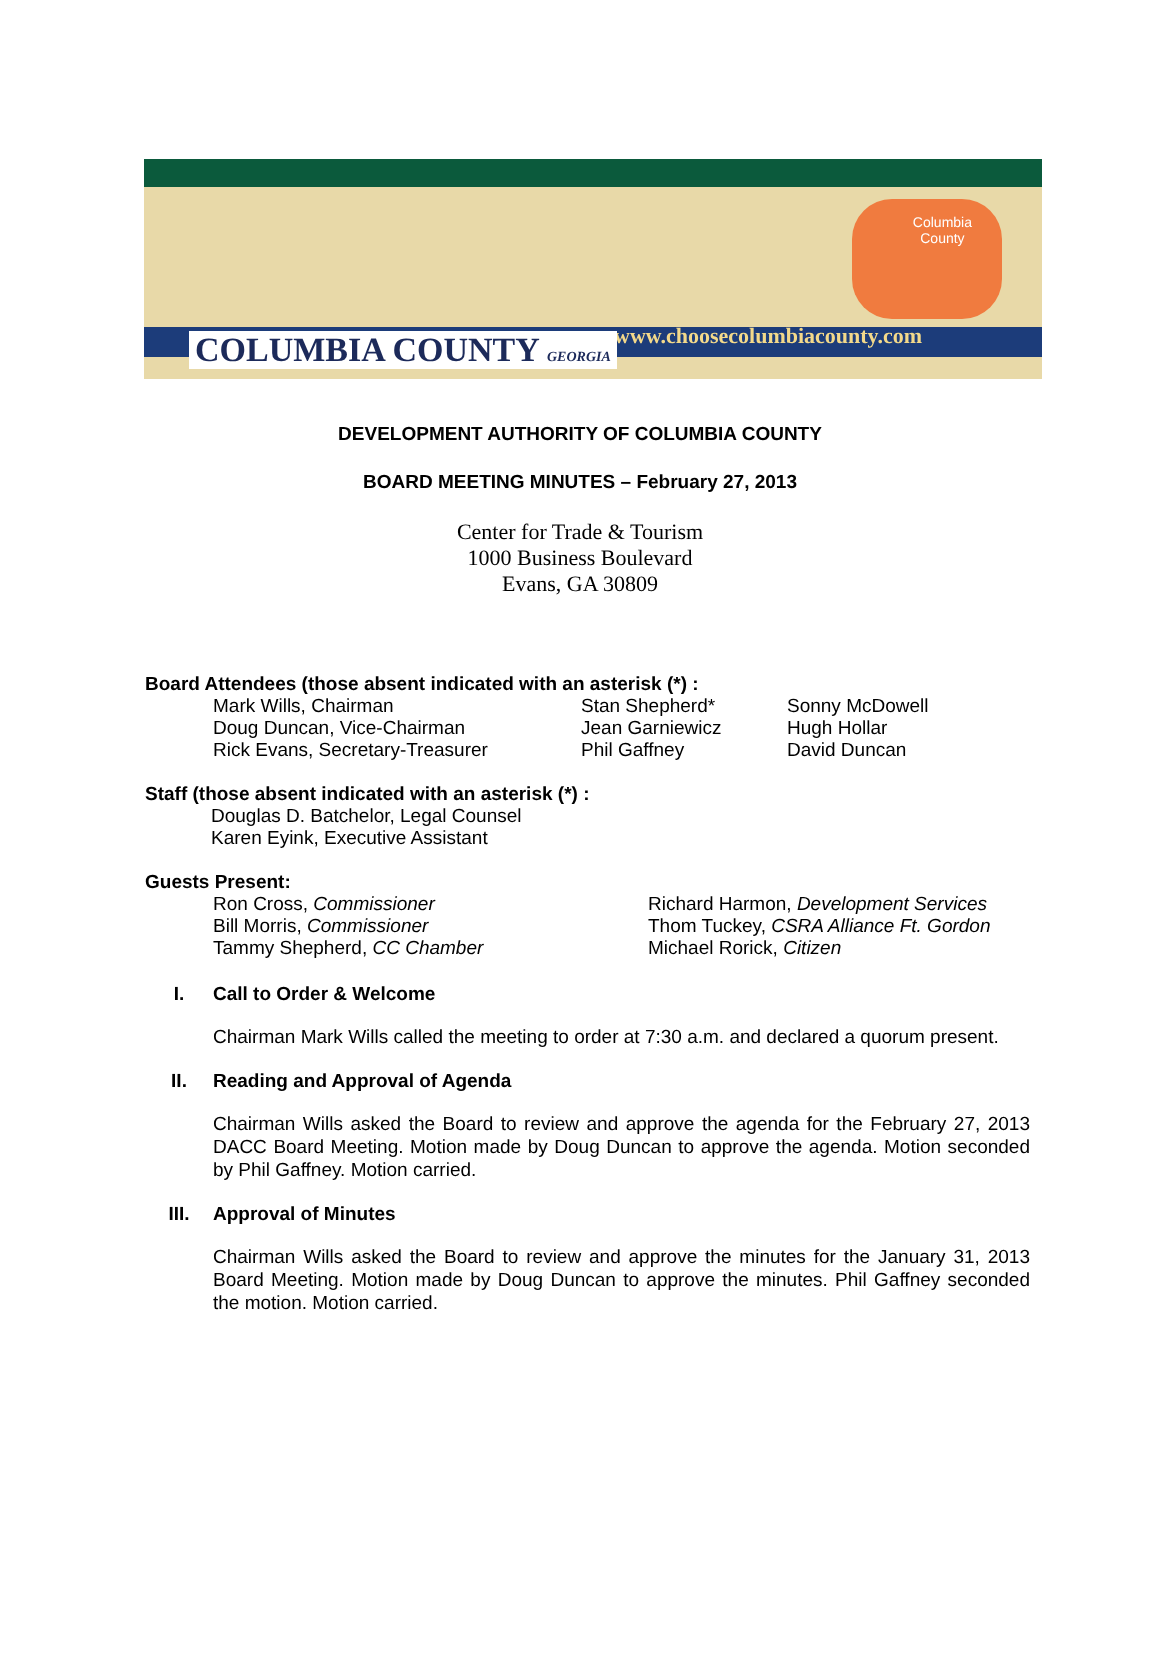Columbia
County
www.choosecolumbiacounty.com
COLUMBIA COUNTY GEORGIA
DEVELOPMENT AUTHORITY OF COLUMBIA COUNTY
BOARD MEETING MINUTES – February 27, 2013
Center for Trade & Tourism
1000 Business Boulevard
Evans, GA 30809
Board Attendees (those absent indicated with an asterisk (*) :
Mark Wills, Chairman Stan Shepherd* Sonny McDowell
Doug Duncan, Vice-Chairman Jean Garniewicz Hugh Hollar
Rick Evans, Secretary-Treasurer Phil Gaffney David Duncan
Staff (those absent indicated with an asterisk (*) :
Douglas D. Batchelor, Legal Counsel
Karen Eyink, Executive Assistant
Guests Present:
Ron Cross, Commissioner Richard Harmon, Development Services
Bill Morris, Commissioner Thom Tuckey, CSRA Alliance Ft. Gordon
Tammy Shepherd, CC Chamber Michael Rorick, Citizen
I. Call to Order & Welcome
Chairman Mark Wills called the meeting to order at 7:30 a.m. and declared a quorum present.
II. Reading and Approval of Agenda
Chairman Wills asked the Board to review and approve the agenda for the February 27, 2013 DACC Board Meeting. Motion made by Doug Duncan to approve the agenda. Motion seconded by Phil Gaffney. Motion carried.
III. Approval of Minutes
Chairman Wills asked the Board to review and approve the minutes for the January 31, 2013 Board Meeting. Motion made by Doug Duncan to approve the minutes. Phil Gaffney seconded the motion. Motion carried.